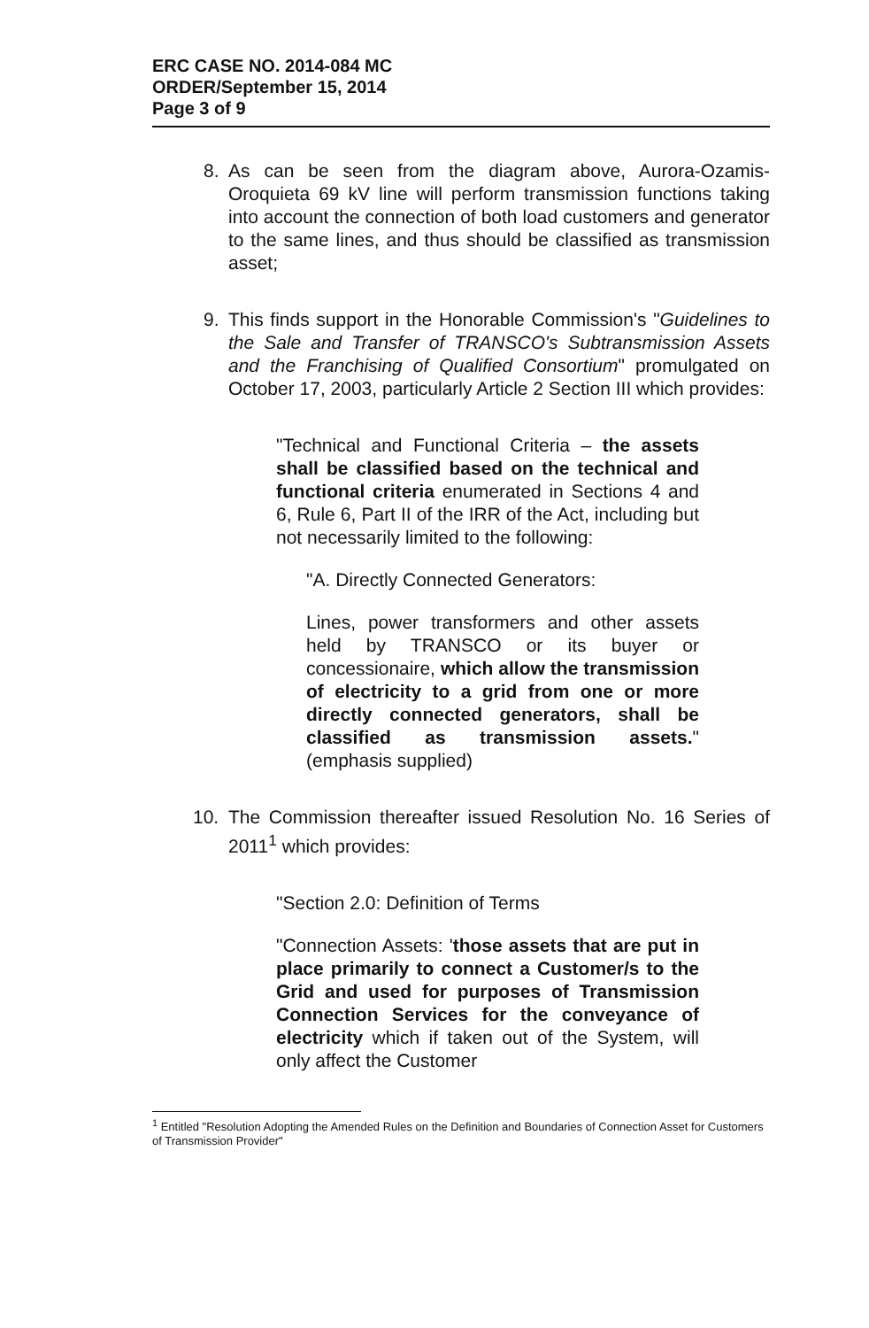ERC CASE NO. 2014-084 MC
ORDER/September 15, 2014
Page 3 of 9
8. As can be seen from the diagram above, Aurora-Ozamis-Oroquieta 69 kV line will perform transmission functions taking into account the connection of both load customers and generator to the same lines, and thus should be classified as transmission asset;
9. This finds support in the Honorable Commission's "Guidelines to the Sale and Transfer of TRANSCO's Subtransmission Assets and the Franchising of Qualified Consortium" promulgated on October 17, 2003, particularly Article 2 Section III which provides:
"Technical and Functional Criteria – the assets shall be classified based on the technical and functional criteria enumerated in Sections 4 and 6, Rule 6, Part II of the IRR of the Act, including but not necessarily limited to the following:
"A. Directly Connected Generators:
Lines, power transformers and other assets held by TRANSCO or its buyer or concessionaire, which allow the transmission of electricity to a grid from one or more directly connected generators, shall be classified as transmission assets." (emphasis supplied)
10. The Commission thereafter issued Resolution No. 16 Series of 2011<sup>1</sup> which provides:
"Section 2.0: Definition of Terms
"Connection Assets: 'those assets that are put in place primarily to connect a Customer/s to the Grid and used for purposes of Transmission Connection Services for the conveyance of electricity which if taken out of the System, will only affect the Customer
<sup>1</sup> Entitled "Resolution Adopting the Amended Rules on the Definition and Boundaries of Connection Asset for Customers of Transmission Provider"